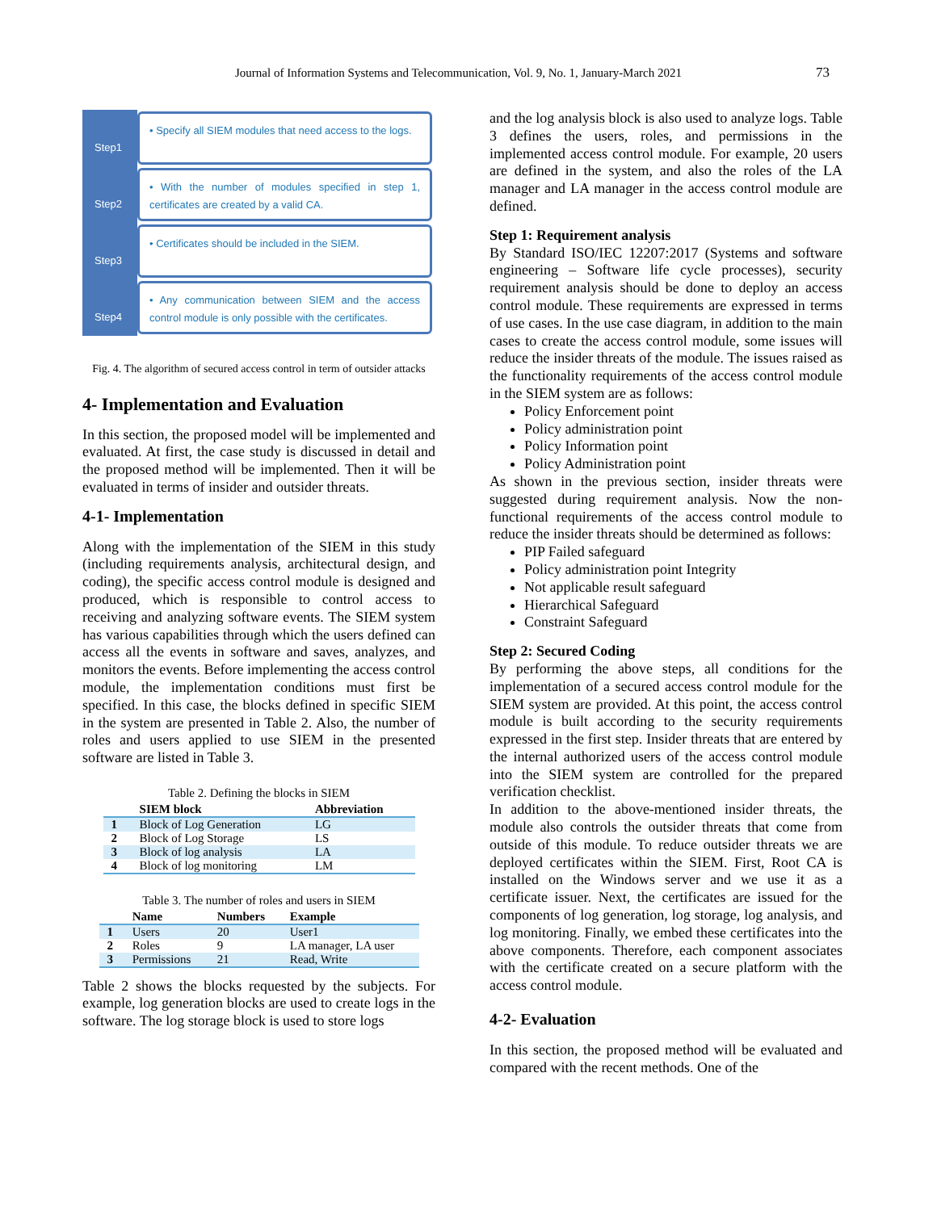Journal of Information Systems and Telecommunication, Vol. 9, No. 1, January-March 2021 73
Step1
• Specify all SIEM modules that need access to the logs.
Step2
• With the number of modules specified in step 1, certificates are created by a valid CA.
Step3
• Certificates should be included in the SIEM.
Step4
• Any communication between SIEM and the access control module is only possible with the certificates.
Fig. 4. The algorithm of secured access control in term of outsider attacks
4- Implementation and Evaluation
In this section, the proposed model will be implemented and evaluated. At first, the case study is discussed in detail and the proposed method will be implemented. Then it will be evaluated in terms of insider and outsider threats.
4-1- Implementation
Along with the implementation of the SIEM in this study (including requirements analysis, architectural design, and coding), the specific access control module is designed and produced, which is responsible to control access to receiving and analyzing software events. The SIEM system has various capabilities through which the users defined can access all the events in software and saves, analyzes, and monitors the events. Before implementing the access control module, the implementation conditions must first be specified. In this case, the blocks defined in specific SIEM in the system are presented in Table 2. Also, the number of roles and users applied to use SIEM in the presented software are listed in Table 3.
Table 2. Defining the blocks in SIEM
| | SIEM block | Abbreviation |
| --- | --- | --- |
| 1 | Block of Log Generation | LG |
| 2 | Block of Log Storage | LS |
| 3 | Block of log analysis | LA |
| 4 | Block of log monitoring | LM |
Table 3. The number of roles and users in SIEM
| | Name | Numbers | Example |
| --- | --- | --- | --- |
| 1 | Users | 20 | User1 |
| 2 | Roles | 9 | LA manager, LA user |
| 3 | Permissions | 21 | Read, Write |
Table 2 shows the blocks requested by the subjects. For example, log generation blocks are used to create logs in the software. The log storage block is used to store logs
and the log analysis block is also used to analyze logs. Table 3 defines the users, roles, and permissions in the implemented access control module. For example, 20 users are defined in the system, and also the roles of the LA manager and LA manager in the access control module are defined.
Step 1: Requirement analysis
By Standard ISO/IEC 12207:2017 (Systems and software engineering – Software life cycle processes), security requirement analysis should be done to deploy an access control module. These requirements are expressed in terms of use cases. In the use case diagram, in addition to the main cases to create the access control module, some issues will reduce the insider threats of the module. The issues raised as the functionality requirements of the access control module in the SIEM system are as follows:
Policy Enforcement point
Policy administration point
Policy Information point
Policy Administration point
As shown in the previous section, insider threats were suggested during requirement analysis. Now the non-functional requirements of the access control module to reduce the insider threats should be determined as follows:
PIP Failed safeguard
Policy administration point Integrity
Not applicable result safeguard
Hierarchical Safeguard
Constraint Safeguard
Step 2: Secured Coding
By performing the above steps, all conditions for the implementation of a secured access control module for the SIEM system are provided. At this point, the access control module is built according to the security requirements expressed in the first step. Insider threats that are entered by the internal authorized users of the access control module into the SIEM system are controlled for the prepared verification checklist.
In addition to the above-mentioned insider threats, the module also controls the outsider threats that come from outside of this module. To reduce outsider threats we are deployed certificates within the SIEM. First, Root CA is installed on the Windows server and we use it as a certificate issuer. Next, the certificates are issued for the components of log generation, log storage, log analysis, and log monitoring. Finally, we embed these certificates into the above components. Therefore, each component associates with the certificate created on a secure platform with the access control module.
4-2- Evaluation
In this section, the proposed method will be evaluated and compared with the recent methods. One of the